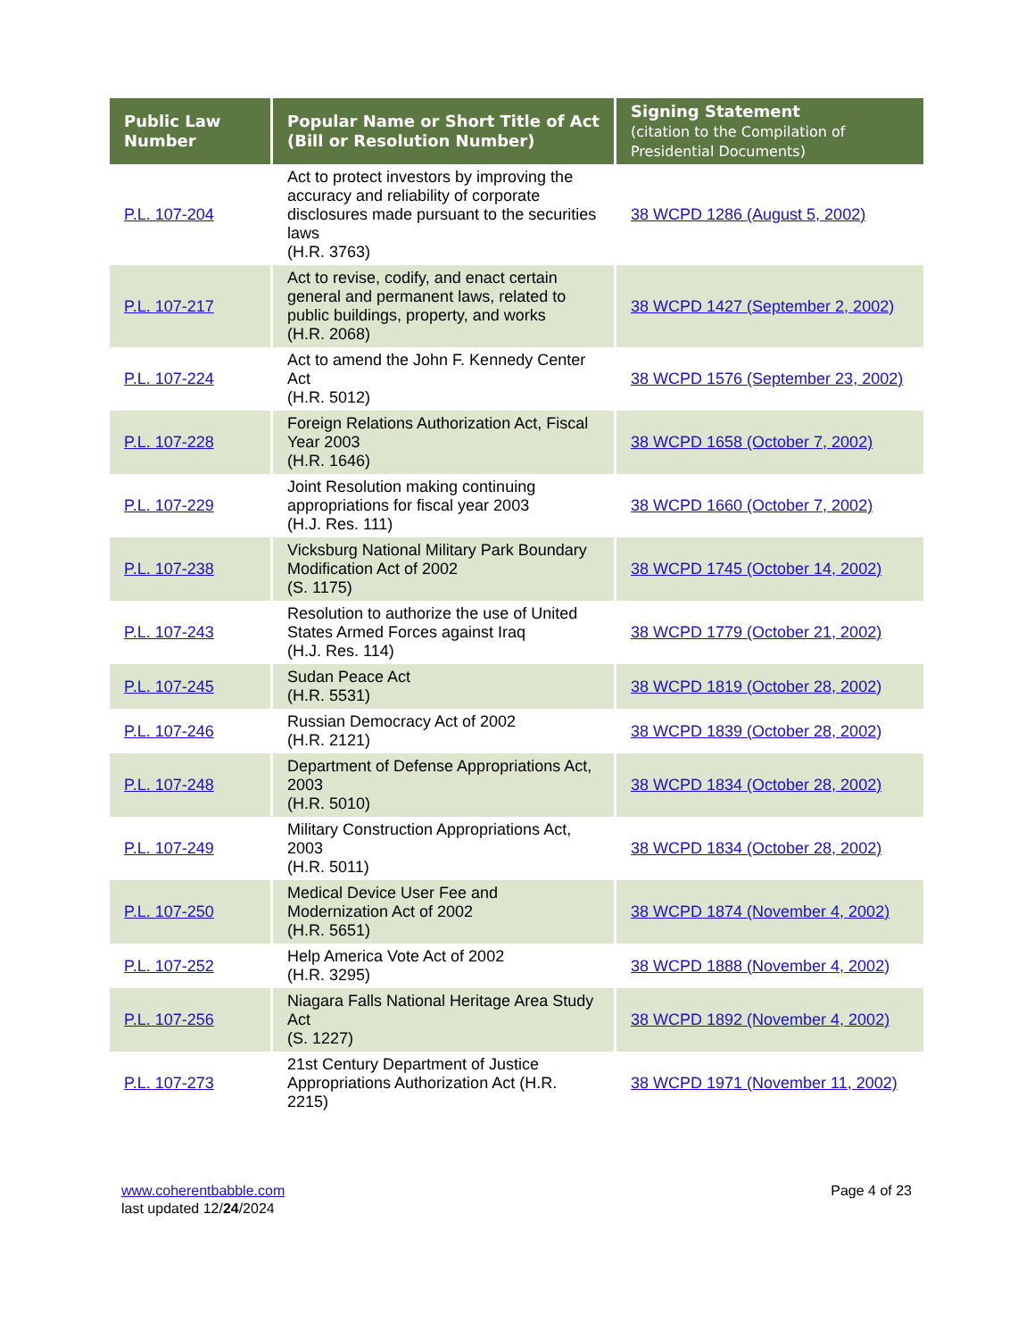| Public Law Number | Popular Name or Short Title of Act (Bill or Resolution Number) | Signing Statement (citation to the Compilation of Presidential Documents) |
| --- | --- | --- |
| P.L. 107-204 | Act to protect investors by improving the accuracy and reliability of corporate disclosures made pursuant to the securities laws (H.R. 3763) | 38 WCPD 1286 (August 5, 2002) |
| P.L. 107-217 | Act to revise, codify, and enact certain general and permanent laws, related to public buildings, property, and works (H.R. 2068) | 38 WCPD 1427 (September 2, 2002) |
| P.L. 107-224 | Act to amend the John F. Kennedy Center Act (H.R. 5012) | 38 WCPD 1576 (September 23, 2002) |
| P.L. 107-228 | Foreign Relations Authorization Act, Fiscal Year 2003 (H.R. 1646) | 38 WCPD 1658 (October 7, 2002) |
| P.L. 107-229 | Joint Resolution making continuing appropriations for fiscal year 2003 (H.J. Res. 111) | 38 WCPD 1660 (October 7, 2002) |
| P.L. 107-238 | Vicksburg National Military Park Boundary Modification Act of 2002 (S. 1175) | 38 WCPD 1745 (October 14, 2002) |
| P.L. 107-243 | Resolution to authorize the use of United States Armed Forces against Iraq (H.J. Res. 114) | 38 WCPD 1779 (October 21, 2002) |
| P.L. 107-245 | Sudan Peace Act (H.R. 5531) | 38 WCPD 1819 (October 28, 2002) |
| P.L. 107-246 | Russian Democracy Act of 2002 (H.R. 2121) | 38 WCPD 1839 (October 28, 2002) |
| P.L. 107-248 | Department of Defense Appropriations Act, 2003 (H.R. 5010) | 38 WCPD 1834 (October 28, 2002) |
| P.L. 107-249 | Military Construction Appropriations Act, 2003 (H.R. 5011) | 38 WCPD 1834 (October 28, 2002) |
| P.L. 107-250 | Medical Device User Fee and Modernization Act of 2002 (H.R. 5651) | 38 WCPD 1874 (November 4, 2002) |
| P.L. 107-252 | Help America Vote Act of 2002 (H.R. 3295) | 38 WCPD 1888 (November 4, 2002) |
| P.L. 107-256 | Niagara Falls National Heritage Area Study Act (S. 1227) | 38 WCPD 1892 (November 4, 2002) |
| P.L. 107-273 | 21st Century Department of Justice Appropriations Authorization Act (H.R. 2215) | 38 WCPD 1971 (November 11, 2002) |
www.coherentbabble.com
last updated 12/24/2024
Page 4 of 23